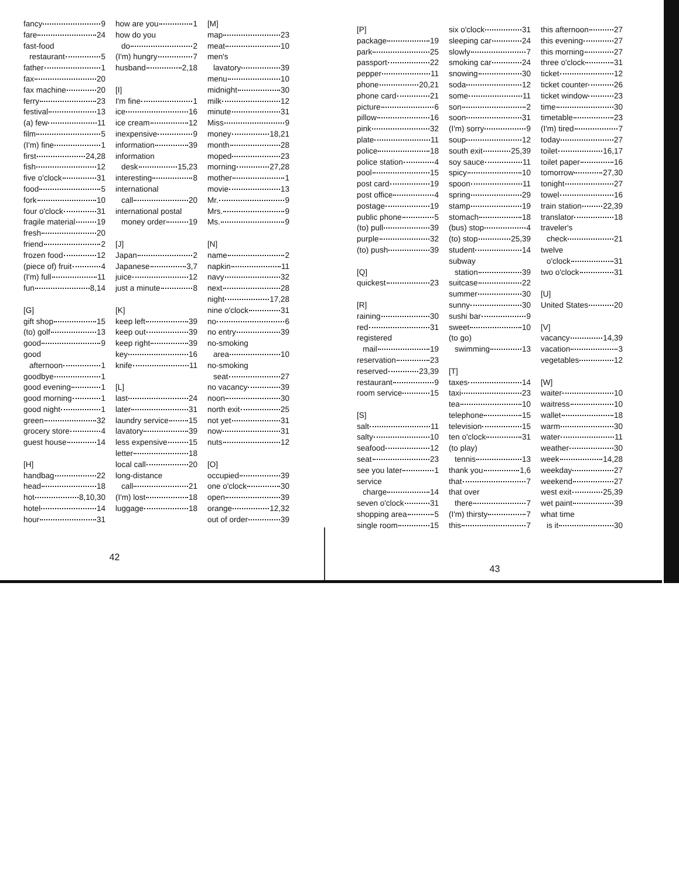fancy 9
fare 24
fast-food
restaurant 5
father 1
fax 20
fax machine 20
ferry 23
festival 13
(a) few 11
film 5
(I'm) fine 1
first 24,28
fish 12
five o'clock 31
food 5
fork 10
four o'clock 31
fragile material 19
fresh 20
friend 2
frozen food 12
(piece of) fruit 4
(I'm) full 11
fun 8,14
[G]
gift shop 15
(to) golf 13
good 9
good
afternoon 1
goodbye 1
good evening 1
good morning 1
good night 1
green 32
grocery store 4
guest house 14
[H]
handbag 22
head 18
hot 8,10,30
hotel 14
hour 31
how are you 1
how do you
do 2
(I'm) hungry 7
husband 2,18
[I]
I'm fine 1
ice 16
ice cream 12
inexpensive 9
information 39
information
desk 15,23
interesting 8
international
call 20
international postal
money order 19
[J]
Japan 2
Japanese 3,7
juice 12
just a minute 8
[K]
keep left 39
keep out 39
keep right 39
key 16
knife 11
[L]
last 24
later 31
laundry service 15
lavatory 39
less expensive 15
letter 18
local call 20
long-distance
call 21
(I'm) lost 18
luggage 18
[M]
map 23
meat 10
men's
lavatory 39
menu 10
midnight 30
milk 12
minute 31
Miss 9
money 18,21
month 28
moped 23
morning 27,28
mother 1
movie 13
Mr. 9
Mrs. 9
Ms. 9
[N]
name 2
napkin 11
navy 32
next 28
night 17,28
nine o'clock 31
no 6
no entry 39
no-smoking
area 10
no-smoking
seat 27
no vacancy 39
noon 30
north exit 25
not yet 31
now 31
nuts 12
[O]
occupied 39
one o'clock 30
open 39
orange 12,32
out of order 39
42
[P]
package 19
park 25
passport 22
pepper 11
phone 20,21
phone card 21
picture 6
pillow 16
pink 32
plate 11
police 18
police station 4
pool 15
post card 19
post office 4
postage 19
public phone 5
(to) pull 39
purple 32
(to) push 39
[Q]
quickest 23
[R]
raining 30
red 31
registered
mail 19
reservation 23
reserved 23,39
restaurant 9
room service 15
[S]
salt 11
salty 10
seafood 12
seat 23
see you later 1
service
charge 14
seven o'clock 31
shopping area 5
single room 15
six o'clock 31
sleeping car 24
slowly 7
smoking car 24
snowing 30
soda 12
some 11
son 2
soon 31
(I'm) sorry 9
soup 12
south exit 25,39
soy sauce 11
spicy 10
spoon 11
spring 29
stamp 19
stomach 18
(bus) stop 4
(to) stop 25,39
student 14
subway
station 39
suitcase 22
summer 30
sunny 30
sushi bar 9
sweet 10
(to go)
swimming 13
[T]
taxes 14
taxi 23
tea 10
telephone 15
television 15
ten o'clock 31
(to play)
tennis 13
thank you 1,6
that 7
that over
there 7
(I'm) thirsty 7
this 7
this afternoon 27
this evening 27
this morning 27
three o'clock 31
ticket 12
ticket counter 26
ticket window 23
time 30
timetable 23
(I'm) tired 7
today 27
toilet 16,17
toilet paper 16
tomorrow 27,30
tonight 27
towel 16
train station 22,39
translator 18
traveler's
check 21
twelve
o'clock 31
two o'clock 31
[U]
United States 20
[V]
vacancy 14,39
vacation 3
vegetables 12
[W]
waiter 10
waitress 10
wallet 18
warm 30
water 11
weather 30
week 14,28
weekday 27
weekend 27
west exit 25,39
wet paint 39
what time
is it 30
43